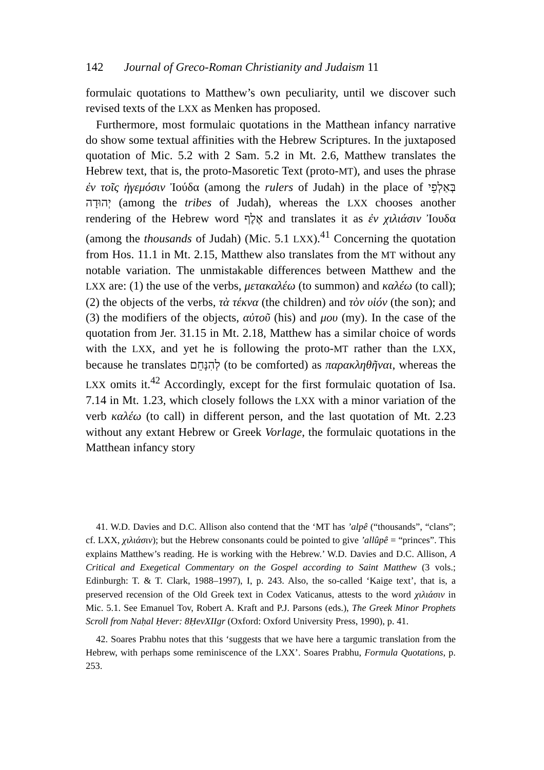142 Journal of Greco-Roman Christianity and Judaism 11
formulaic quotations to Matthew’s own peculiarity, until we discover such revised texts of the LXX as Menken has proposed.
Furthermore, most formulaic quotations in the Matthean infancy narrative do show some textual affinities with the Hebrew Scriptures. In the juxtaposed quotation of Mic. 5.2 with 2 Sam. 5.2 in Mt. 2.6, Matthew translates the Hebrew text, that is, the proto-Masoretic Text (proto-MT), and uses the phrase ἐν τοῖς ἡγεμόσιν Ἰούδα (among the rulers of Judah) in the place of בְּאַלְפֵי יְהוּדָה (among the tribes of Judah), whereas the LXX chooses another rendering of the Hebrew word אֶלֶף and translates it as ἐν χιλιάσιν Ἰουδα (among the thousands of Judah) (Mic. 5.1 LXX).<sup>41</sup> Concerning the quotation from Hos. 11.1 in Mt. 2.15, Matthew also translates from the MT without any notable variation. The unmistakable differences between Matthew and the LXX are: (1) the use of the verbs, μετακαλέω (to summon) and καλέω (to call); (2) the objects of the verbs, τὰ τέκνα (the children) and τὸν υἱόν (the son); and (3) the modifiers of the objects, αὐτοῦ (his) and μου (my). In the case of the quotation from Jer. 31.15 in Mt. 2.18, Matthew has a similar choice of words with the LXX, and yet he is following the proto-MT rather than the LXX, because he translates לְהִנָּחֵם (to be comforted) as παρακληθῆναι, whereas the LXX omits it.<sup>42</sup> Accordingly, except for the first formulaic quotation of Isa. 7.14 in Mt. 1.23, which closely follows the LXX with a minor variation of the verb καλέω (to call) in different person, and the last quotation of Mt. 2.23 without any extant Hebrew or Greek Vorlage, the formulaic quotations in the Matthean infancy story
41. W.D. Davies and D.C. Allison also contend that the ‘MT has ’alpê (“thousands”, “clans”; cf. LXX, χιλιάσιν); but the Hebrew consonants could be pointed to give ’allûpê = “princes”. This explains Matthew’s reading. He is working with the Hebrew.’ W.D. Davies and D.C. Allison, A Critical and Exegetical Commentary on the Gospel according to Saint Matthew (3 vols.; Edinburgh: T. & T. Clark, 1988–1997), I, p. 243. Also, the so-called ‘Kaige text’, that is, a preserved recension of the Old Greek text in Codex Vaticanus, attests to the word χιλιάσιν in Mic. 5.1. See Emanuel Tov, Robert A. Kraft and P.J. Parsons (eds.), The Greek Minor Prophets Scroll from Naḥal Ḥever: 8ḤevXIIgr (Oxford: Oxford University Press, 1990), p. 41.
42. Soares Prabhu notes that this ‘suggests that we have here a targumic translation from the Hebrew, with perhaps some reminiscence of the LXX’. Soares Prabhu, Formula Quotations, p. 253.